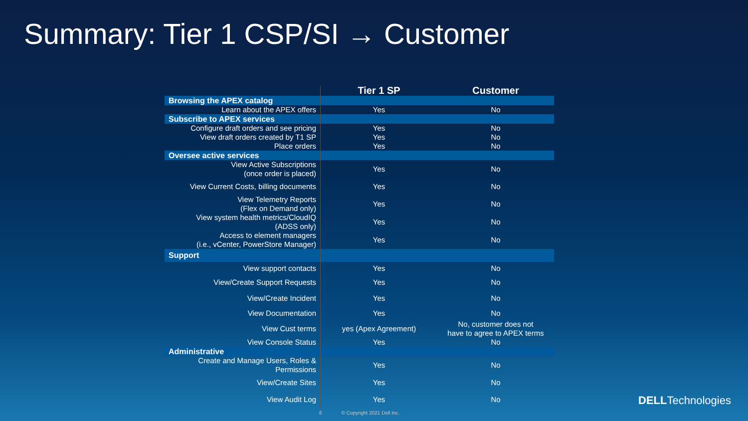Summary: Tier 1 CSP/SI → Customer
| | Tier 1 SP | Customer |
| --- | --- | --- |
| Browsing the APEX catalog | | |
| Learn about the APEX offers | Yes | No |
| Subscribe to APEX services | | |
| Configure draft orders and see pricing | Yes | No |
| View draft orders created by T1 SP | Yes | No |
| Place orders | Yes | No |
| Oversee active services | | |
| View Active Subscriptions (once order is placed) | Yes | No |
| View Current Costs, billing documents | Yes | No |
| View Telemetry Reports (Flex on Demand only) | Yes | No |
| View system health metrics/CloudIQ (ADSS only) | Yes | No |
| Access to element managers (i.e., vCenter, PowerStore Manager) | Yes | No |
| Support | | |
| View support contacts | Yes | No |
| View/Create Support Requests | Yes | No |
| View/Create Incident | Yes | No |
| View Documentation | Yes | No |
| View Cust terms | yes (Apex Agreement) | No, customer does not have to agree to APEX terms |
| View Console Status | Yes | No |
| Administrative | | |
| Create and Manage Users, Roles & Permissions | Yes | No |
| View/Create Sites | Yes | No |
| View Audit Log | Yes | No |
6 © Copyright 2021 Dell Inc.
DELLTechnologies